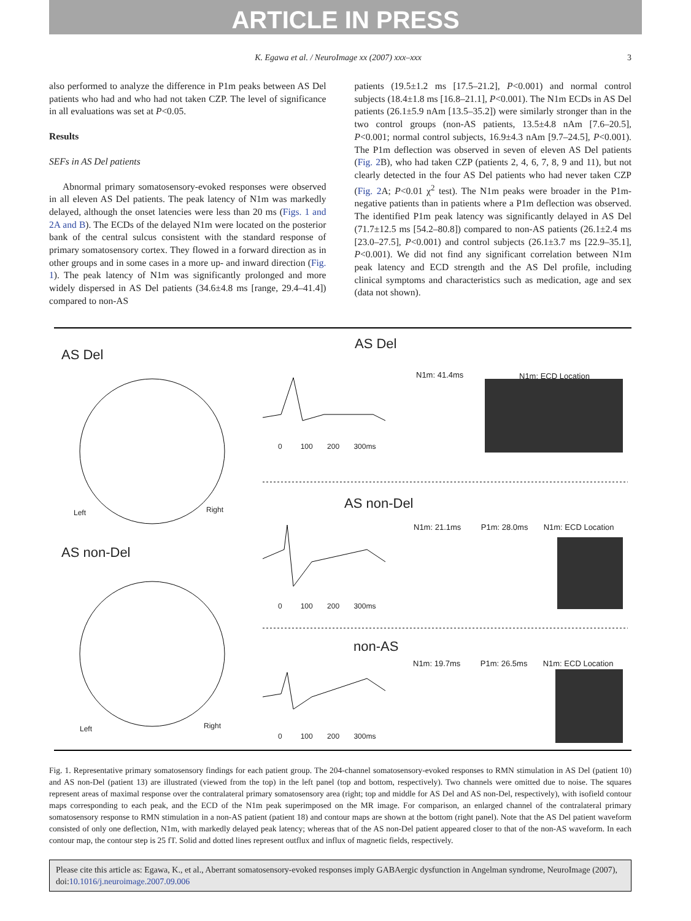ARTICLE IN PRESS
K. Egawa et al. / NeuroImage xx (2007) xxx–xxx 3
also performed to analyze the difference in P1m peaks between AS Del patients who had and who had not taken CZP. The level of significance in all evaluations was set at P<0.05.
Results
SEFs in AS Del patients
Abnormal primary somatosensory-evoked responses were observed in all eleven AS Del patients. The peak latency of N1m was markedly delayed, although the onset latencies were less than 20 ms (Figs. 1 and 2A and B). The ECDs of the delayed N1m were located on the posterior bank of the central sulcus consistent with the standard response of primary somatosensory cortex. They flowed in a forward direction as in other groups and in some cases in a more up- and inward direction (Fig. 1). The peak latency of N1m was significantly prolonged and more widely dispersed in AS Del patients (34.6±4.8 ms [range, 29.4–41.4]) compared to non-AS
patients (19.5±1.2 ms [17.5–21.2], P<0.001) and normal control subjects (18.4±1.8 ms [16.8–21.1], P<0.001). The N1m ECDs in AS Del patients (26.1±5.9 nAm [13.5–35.2]) were similarly stronger than in the two control groups (non-AS patients, 13.5±4.8 nAm [7.6–20.5], P<0.001; normal control subjects, 16.9±4.3 nAm [9.7–24.5], P<0.001). The P1m deflection was observed in seven of eleven AS Del patients (Fig. 2 B), who had taken CZP (patients 2, 4, 6, 7, 8, 9 and 11), but not clearly detected in the four AS Del patients who had never taken CZP (Fig. 2 A; P<0.01 χ<sup>2</sup> test). The N1m peaks were broader in the P1m-negative patients than in patients where a P1m deflection was observed. The identified P1m peak latency was significantly delayed in AS Del (71.7±12.5 ms [54.2–80.8]) compared to non-AS patients (26.1±2.4 ms [23.0–27.5], P<0.001) and control subjects (26.1±3.7 ms [22.9–35.1], P<0.001). We did not find any significant correlation between N1m peak latency and ECD strength and the AS Del profile, including clinical symptoms and characteristics such as medication, age and sex (data not shown).
AS Del
AS Del
N1m: 41.4ms N1m: ECD Location
Left Right
0 100 200 300ms
AS non-Del
AS non-Del
N1m: 21.1ms P1m: 28.0ms N1m: ECD Location
0 100 200 300ms
non-AS
N1m: 19.7ms P1m: 26.5ms N1m: ECD Location
Left Right
0 100 200 300ms
Fig. 1. Representative primary somatosensory findings for each patient group. The 204-channel somatosensory-evoked responses to RMN stimulation in AS Del (patient 10) and AS non-Del (patient 13) are illustrated (viewed from the top) in the left panel (top and bottom, respectively). Two channels were omitted due to noise. The squares represent areas of maximal response over the contralateral primary somatosensory area (right; top and middle for AS Del and AS non-Del, respectively), with isofield contour maps corresponding to each peak, and the ECD of the N1m peak superimposed on the MR image. For comparison, an enlarged channel of the contralateral primary somatosensory response to RMN stimulation in a non-AS patient (patient 18) and contour maps are shown at the bottom (right panel). Note that the AS Del patient waveform consisted of only one deflection, N1m, with markedly delayed peak latency; whereas that of the AS non-Del patient appeared closer to that of the non-AS waveform. In each contour map, the contour step is 25 fT. Solid and dotted lines represent outflux and influx of magnetic fields, respectively.
Please cite this article as: Egawa, K., et al., Aberrant somatosensory-evoked responses imply GABAergic dysfunction in Angelman syndrome, NeuroImage (2007), doi:10.1016/j.neuroimage.2007.09.006